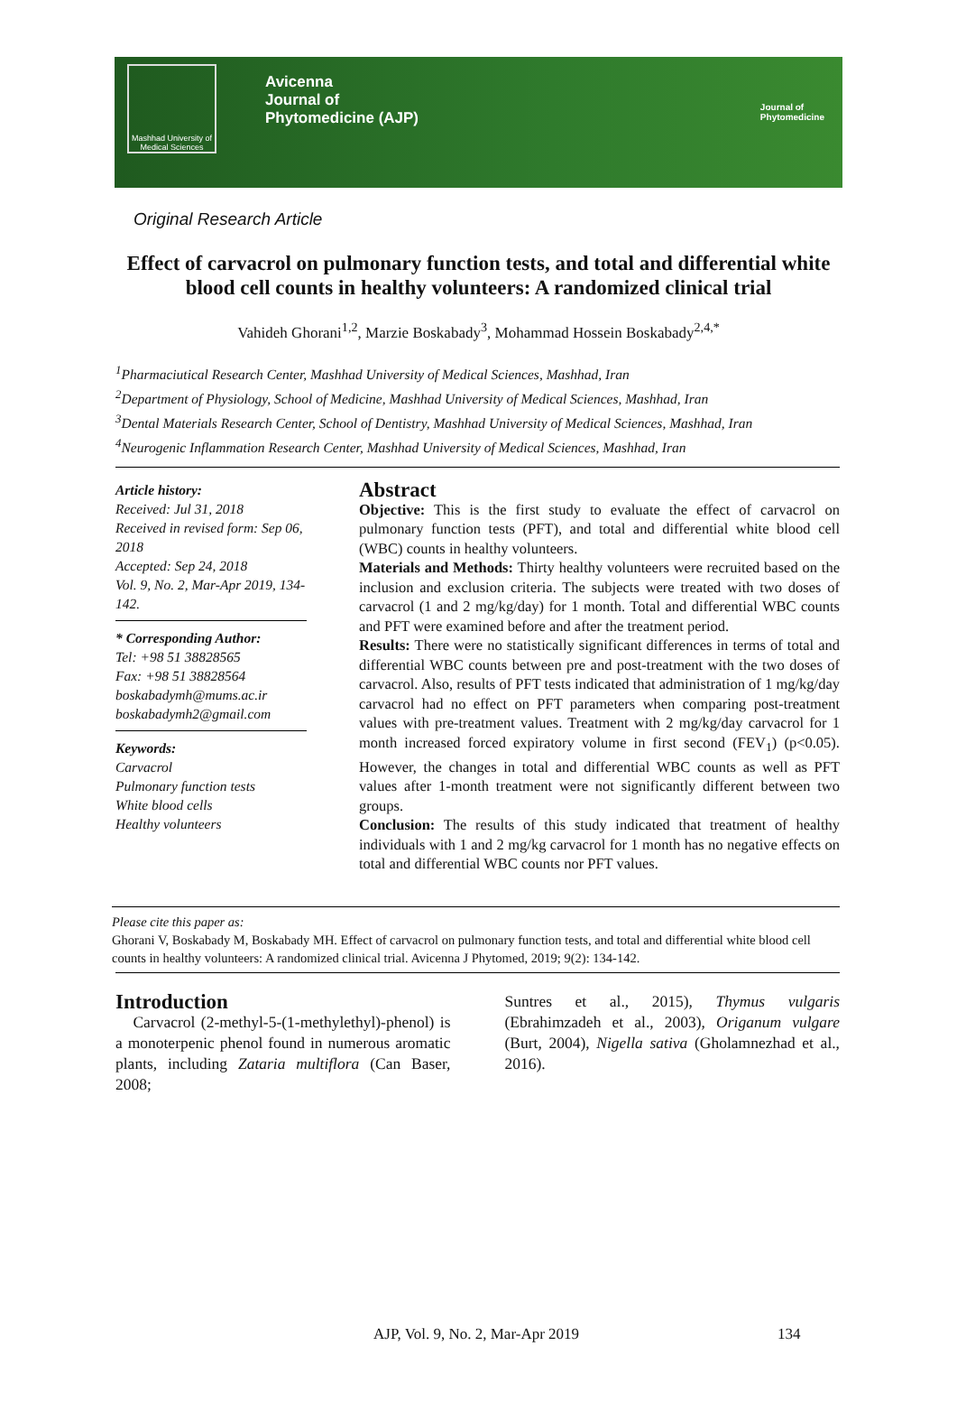Mashhad University of Medical Sciences
Avicenna
Journal of
Phytomedicine (AJP)
Journal of
Phytomedicine
Original Research Article
Effect of carvacrol on pulmonary function tests, and total and differential white blood cell counts in healthy volunteers: A randomized clinical trial
Vahideh Ghorani<sup>1,2</sup>, Marzie Boskabady<sup>3</sup>, Mohammad Hossein Boskabady<sup>2,4,*</sup>
<sup>1</sup> Pharmaciutical Research Center, Mashhad University of Medical Sciences, Mashhad, Iran
<sup>2</sup> Department of Physiology, School of Medicine, Mashhad University of Medical Sciences, Mashhad, Iran
<sup>3</sup> Dental Materials Research Center, School of Dentistry, Mashhad University of Medical Sciences, Mashhad, Iran
<sup>4</sup> Neurogenic Inflammation Research Center, Mashhad University of Medical Sciences, Mashhad, Iran
Article history:
Received: Jul 31, 2018
Received in revised form: Sep 06, 2018
Accepted: Sep 24, 2018
Vol. 9, No. 2, Mar-Apr 2019, 134-142.
* Corresponding Author:
Tel: +98 51 38828565
Fax: +98 51 38828564
boskabadymh@mums.ac.ir
boskabadymh2@gmail.com
Keywords:
Carvacrol
Pulmonary function tests
White blood cells
Healthy volunteers
Abstract
Objective: This is the first study to evaluate the effect of carvacrol on pulmonary function tests (PFT), and total and differential white blood cell (WBC) counts in healthy volunteers.
Materials and Methods: Thirty healthy volunteers were recruited based on the inclusion and exclusion criteria. The subjects were treated with two doses of carvacrol (1 and 2 mg/kg/day) for 1 month. Total and differential WBC counts and PFT were examined before and after the treatment period.
Results: There were no statistically significant differences in terms of total and differential WBC counts between pre and post-treatment with the two doses of carvacrol. Also, results of PFT tests indicated that administration of 1 mg/kg/day carvacrol had no effect on PFT parameters when comparing post-treatment values with pre-treatment values. Treatment with 2 mg/kg/day carvacrol for 1 month increased forced expiratory volume in first second (FEV<sub>1</sub>) (p<0.05). However, the changes in total and differential WBC counts as well as PFT values after 1-month treatment were not significantly different between two groups.
Conclusion: The results of this study indicated that treatment of healthy individuals with 1 and 2 mg/kg carvacrol for 1 month has no negative effects on total and differential WBC counts nor PFT values.
Please cite this paper as:
Ghorani V, Boskabady M, Boskabady MH. Effect of carvacrol on pulmonary function tests, and total and differential white blood cell counts in healthy volunteers: A randomized clinical trial. Avicenna J Phytomed, 2019; 9(2): 134-142.
Introduction
Carvacrol (2-methyl-5-(1-methylethyl)-phenol) is a monoterpenic phenol found in numerous aromatic plants, including Zataria multiflora (Can Baser, 2008;
Suntres et al., 2015), Thymus vulgaris (Ebrahimzadeh et al., 2003), Origanum vulgare (Burt, 2004), Nigella sativa (Gholamnezhad et al., 2016).
AJP, Vol. 9, No. 2, Mar-Apr 2019 134